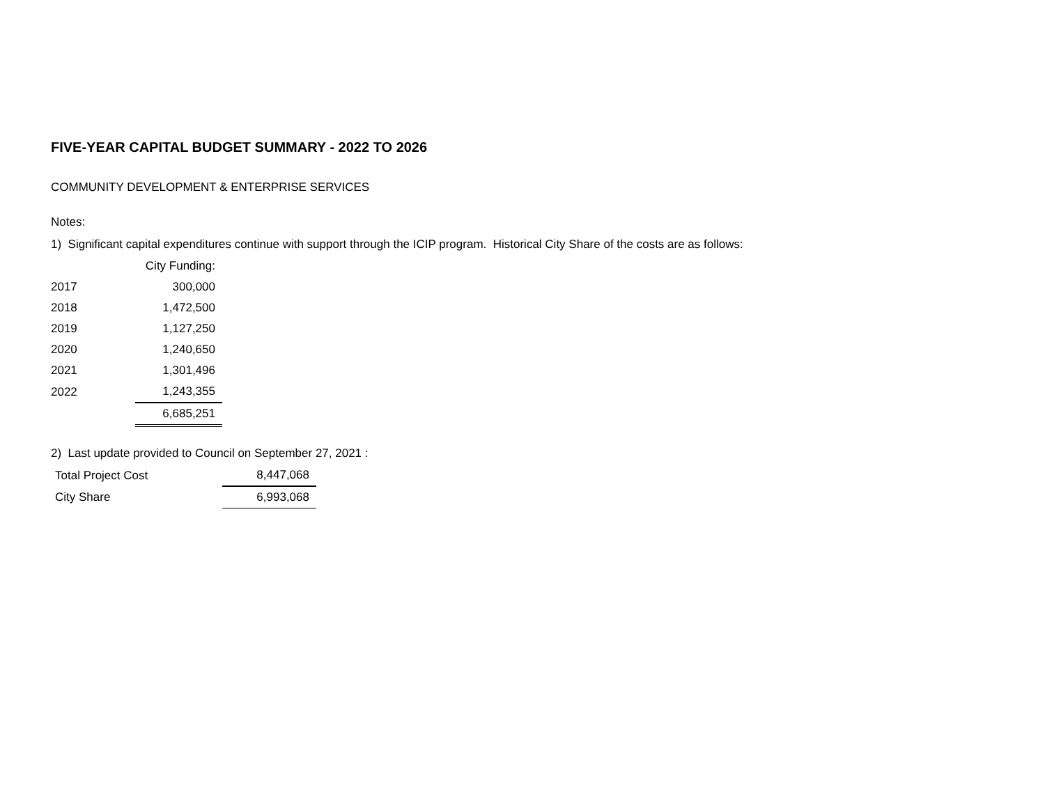FIVE-YEAR CAPITAL BUDGET SUMMARY - 2022 TO 2026
COMMUNITY DEVELOPMENT & ENTERPRISE SERVICES
Notes:
1) Significant capital expenditures continue with support through the ICIP program. Historical City Share of the costs are as follows:
| | City Funding: |
| 2017 | 300,000 |
| 2018 | 1,472,500 |
| 2019 | 1,127,250 |
| 2020 | 1,240,650 |
| 2021 | 1,301,496 |
| 2022 | 1,243,355 |
| | 6,685,251 |
2) Last update provided to Council on September 27, 2021 :
| Total Project Cost | 8,447,068 |
| City Share | 6,993,068 |